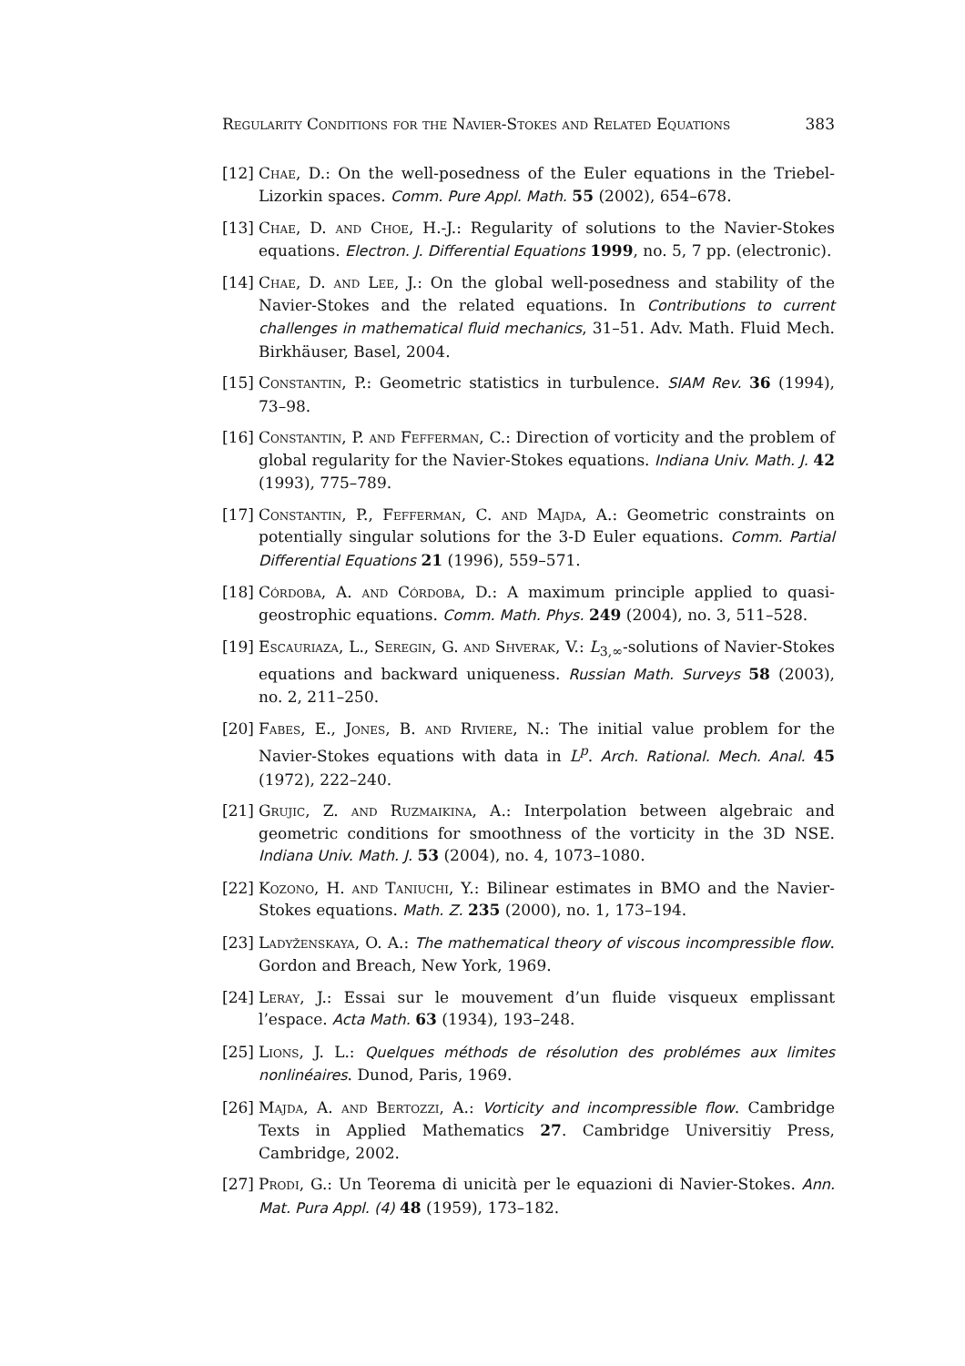Regularity Conditions for the Navier-Stokes and Related Equations 383
[12] Chae, D.: On the well-posedness of the Euler equations in the Triebel-Lizorkin spaces. Comm. Pure Appl. Math. 55 (2002), 654–678.
[13] Chae, D. and Choe, H.-J.: Regularity of solutions to the Navier-Stokes equations. Electron. J. Differential Equations 1999, no. 5, 7 pp. (electronic).
[14] Chae, D. and Lee, J.: On the global well-posedness and stability of the Navier-Stokes and the related equations. In Contributions to current challenges in mathematical fluid mechanics, 31–51. Adv. Math. Fluid Mech. Birkhäuser, Basel, 2004.
[15] Constantin, P.: Geometric statistics in turbulence. SIAM Rev. 36 (1994), 73–98.
[16] Constantin, P. and Fefferman, C.: Direction of vorticity and the problem of global regularity for the Navier-Stokes equations. Indiana Univ. Math. J. 42 (1993), 775–789.
[17] Constantin, P., Fefferman, C. and Majda, A.: Geometric constraints on potentially singular solutions for the 3-D Euler equations. Comm. Partial Differential Equations 21 (1996), 559–571.
[18] Córdoba, A. and Córdoba, D.: A maximum principle applied to quasi-geostrophic equations. Comm. Math. Phys. 249 (2004), no. 3, 511–528.
[19] Escauriaza, L., Seregin, G. and Shverak, V.: L<sub>3,∞</sub>-solutions of Navier-Stokes equations and backward uniqueness. Russian Math. Surveys 58 (2003), no. 2, 211–250.
[20] Fabes, E., Jones, B. and Riviere, N.: The initial value problem for the Navier-Stokes equations with data in L<sup>p</sup>. Arch. Rational. Mech. Anal. 45 (1972), 222–240.
[21] Grujic, Z. and Ruzmaikina, A.: Interpolation between algebraic and geometric conditions for smoothness of the vorticity in the 3D NSE. Indiana Univ. Math. J. 53 (2004), no. 4, 1073–1080.
[22] Kozono, H. and Taniuchi, Y.: Bilinear estimates in BMO and the Navier-Stokes equations. Math. Z. 235 (2000), no. 1, 173–194.
[23] Ladyženskaya, O. A.: The mathematical theory of viscous incompressible flow. Gordon and Breach, New York, 1969.
[24] Leray, J.: Essai sur le mouvement d’un fluide visqueux emplissant l’espace. Acta Math. 63 (1934), 193–248.
[25] Lions, J. L.: Quelques méthods de résolution des problémes aux limites nonlinéaires. Dunod, Paris, 1969.
[26] Majda, A. and Bertozzi, A.: Vorticity and incompressible flow. Cambridge Texts in Applied Mathematics 27. Cambridge Universitiy Press, Cambridge, 2002.
[27] Prodi, G.: Un Teorema di unicità per le equazioni di Navier-Stokes. Ann. Mat. Pura Appl. (4) 48 (1959), 173–182.